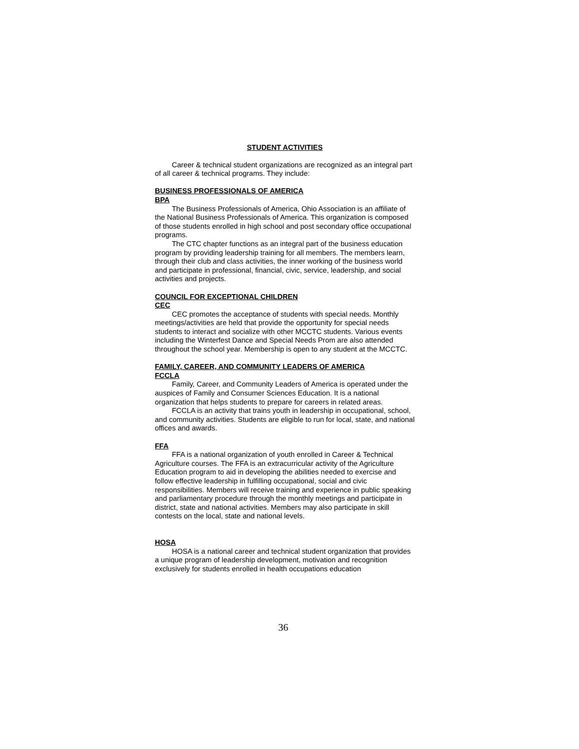STUDENT ACTIVITIES
Career & technical student organizations are recognized as an integral part of all career & technical programs. They include:
BUSINESS PROFESSIONALS OF AMERICA
BPA
The Business Professionals of America, Ohio Association is an affiliate of the National Business Professionals of America. This organization is composed of those students enrolled in high school and post secondary office occupational programs.
The CTC chapter functions as an integral part of the business education program by providing leadership training for all members. The members learn, through their club and class activities, the inner working of the business world and participate in professional, financial, civic, service, leadership, and social activities and projects.
COUNCIL FOR EXCEPTIONAL CHILDREN
CEC
CEC promotes the acceptance of students with special needs. Monthly meetings/activities are held that provide the opportunity for special needs students to interact and socialize with other MCCTC students. Various events including the Winterfest Dance and Special Needs Prom are also attended throughout the school year. Membership is open to any student at the MCCTC.
FAMILY, CAREER, AND COMMUNITY LEADERS OF AMERICA
FCCLA
Family, Career, and Community Leaders of America is operated under the auspices of Family and Consumer Sciences Education. It is a national organization that helps students to prepare for careers in related areas.
FCCLA is an activity that trains youth in leadership in occupational, school, and community activities. Students are eligible to run for local, state, and national offices and awards.
FFA
FFA is a national organization of youth enrolled in Career & Technical Agriculture courses. The FFA is an extracurricular activity of the Agriculture Education program to aid in developing the abilities needed to exercise and follow effective leadership in fulfilling occupational, social and civic responsibilities. Members will receive training and experience in public speaking and parliamentary procedure through the monthly meetings and participate in district, state and national activities. Members may also participate in skill contests on the local, state and national levels.
HOSA
HOSA is a national career and technical student organization that provides a unique program of leadership development, motivation and recognition exclusively for students enrolled in health occupations education
36